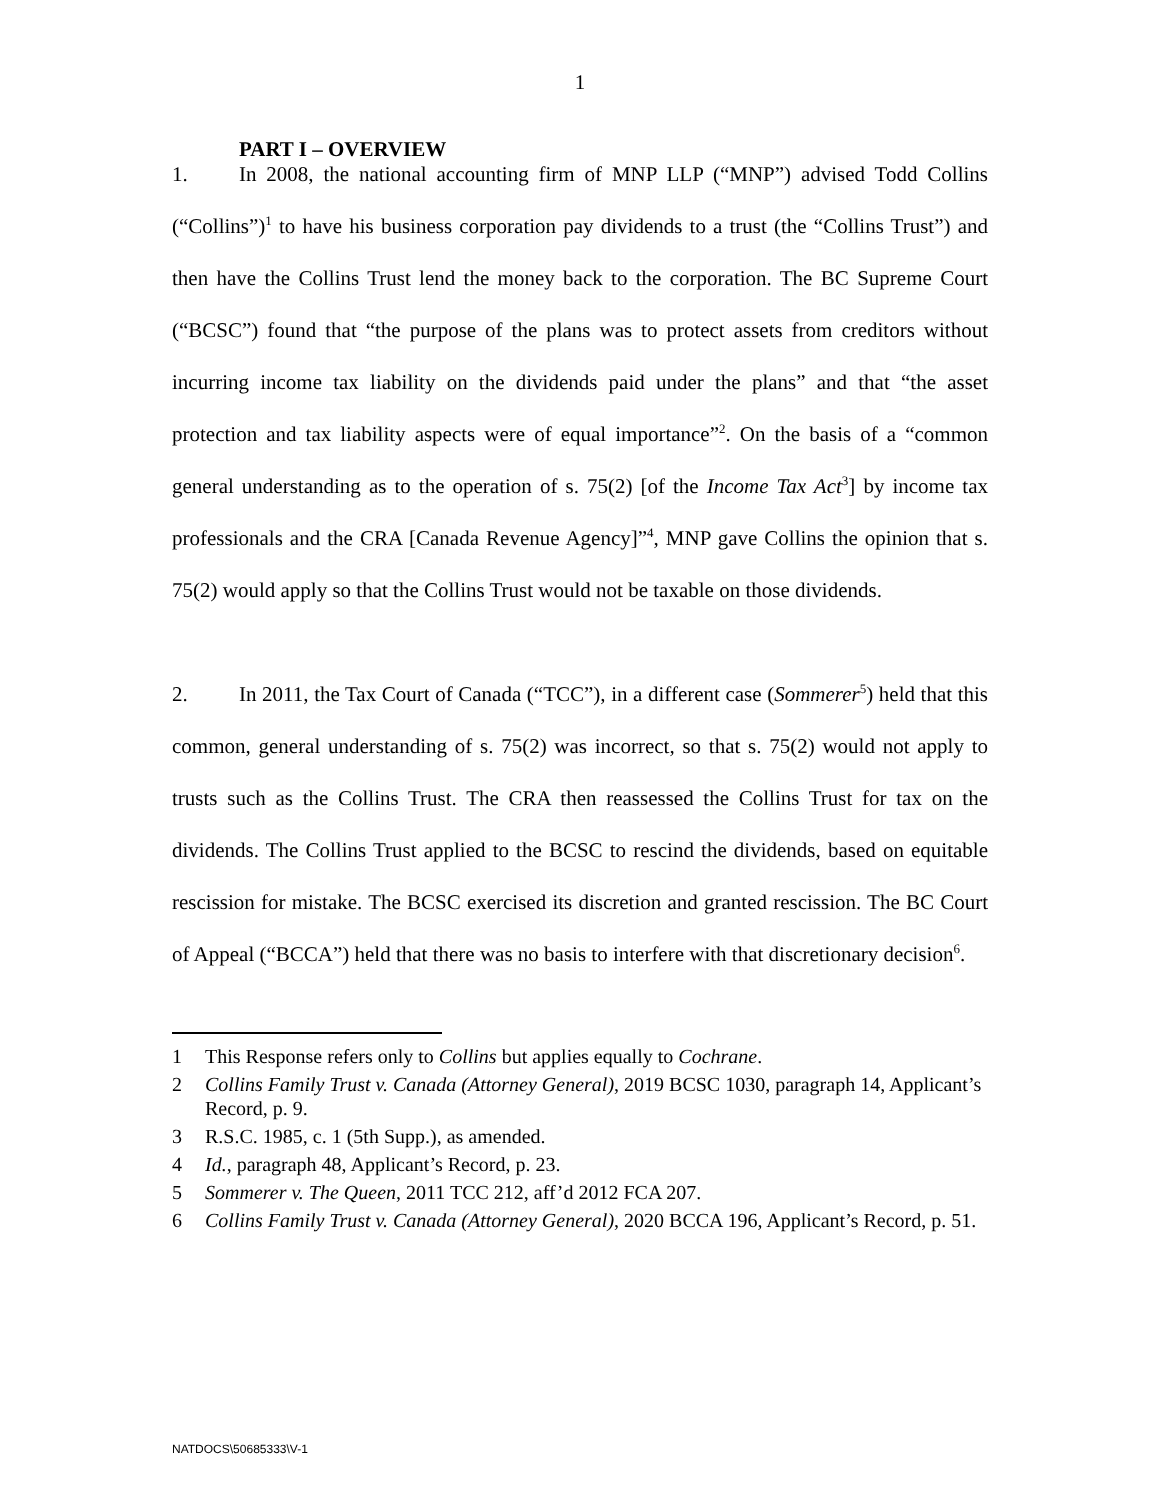1
PART I – OVERVIEW
1. In 2008, the national accounting firm of MNP LLP (“MNP”) advised Todd Collins (“Collins”)<sup>1</sup> to have his business corporation pay dividends to a trust (the “Collins Trust”) and then have the Collins Trust lend the money back to the corporation. The BC Supreme Court (“BCSC”) found that “the purpose of the plans was to protect assets from creditors without incurring income tax liability on the dividends paid under the plans” and that “the asset protection and tax liability aspects were of equal importance”<sup>2</sup>. On the basis of a “common general understanding as to the operation of s. 75(2) [of the Income Tax Act<sup>3</sup>] by income tax professionals and the CRA [Canada Revenue Agency]”<sup>4</sup>, MNP gave Collins the opinion that s. 75(2) would apply so that the Collins Trust would not be taxable on those dividends.
2. In 2011, the Tax Court of Canada (“TCC”), in a different case (Sommerer<sup>5</sup>) held that this common, general understanding of s. 75(2) was incorrect, so that s. 75(2) would not apply to trusts such as the Collins Trust. The CRA then reassessed the Collins Trust for tax on the dividends. The Collins Trust applied to the BCSC to rescind the dividends, based on equitable rescission for mistake. The BCSC exercised its discretion and granted rescission. The BC Court of Appeal (“BCCA”) held that there was no basis to interfere with that discretionary decision<sup>6</sup>.
1 This Response refers only to Collins but applies equally to Cochrane.
2 Collins Family Trust v. Canada (Attorney General), 2019 BCSC 1030, paragraph 14, Applicant’s Record, p. 9.
3 R.S.C. 1985, c. 1 (5th Supp.), as amended.
4 Id., paragraph 48, Applicant’s Record, p. 23.
5 Sommerer v. The Queen, 2011 TCC 212, aff’d 2012 FCA 207.
6 Collins Family Trust v. Canada (Attorney General), 2020 BCCA 196, Applicant’s Record, p. 51.
NATDOCS\50685333\V-1